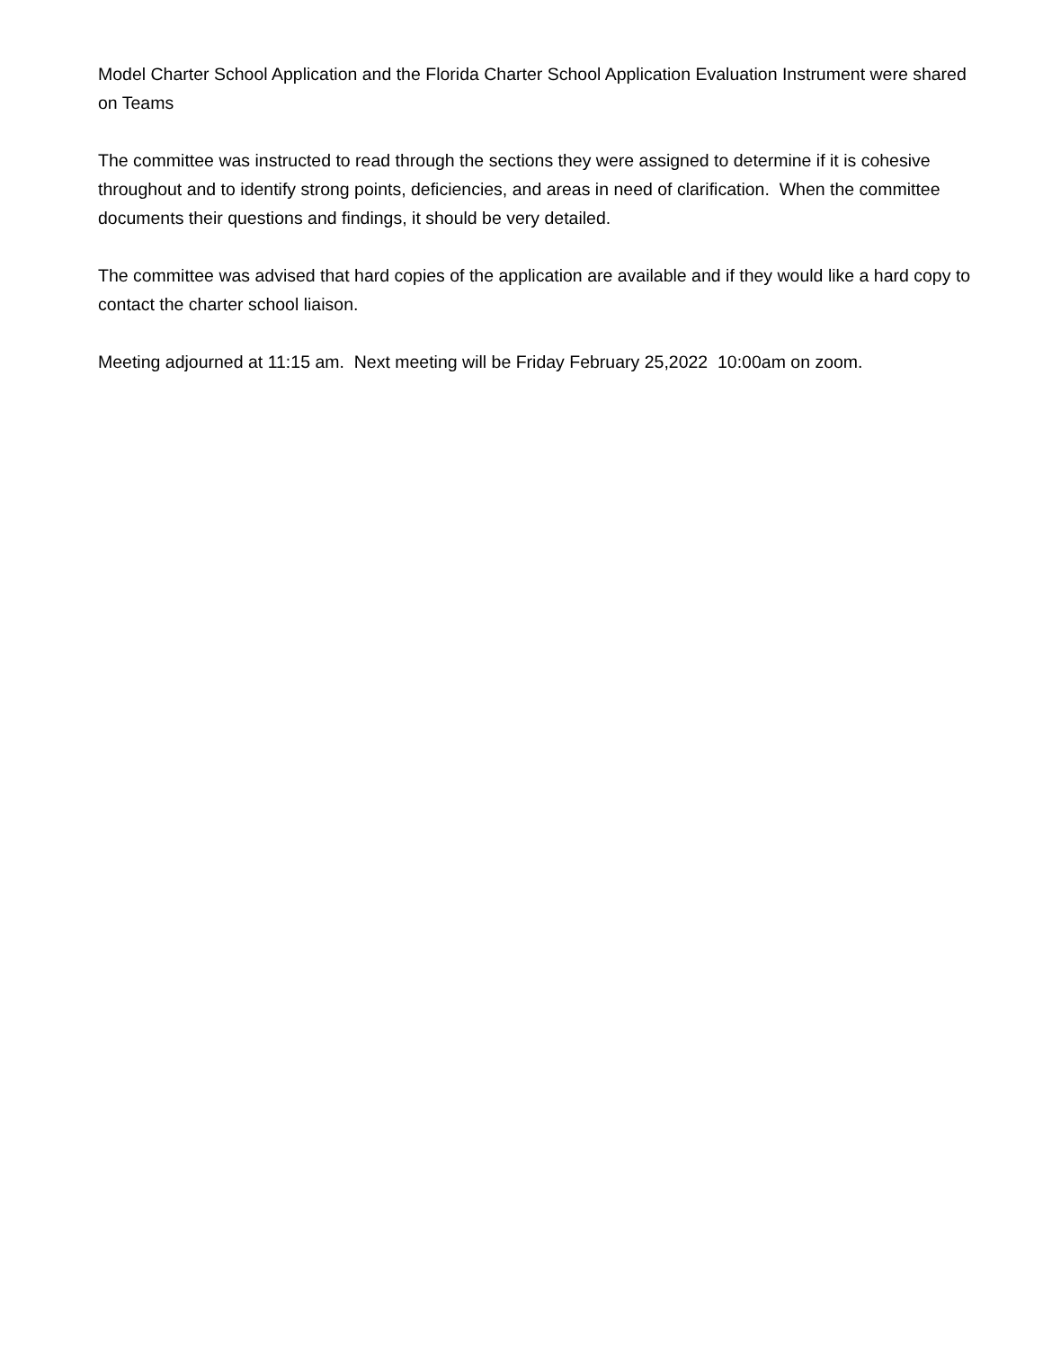Model Charter School Application and the Florida Charter School Application Evaluation Instrument were shared on Teams
The committee was instructed to read through the sections they were assigned to determine if it is cohesive throughout and to identify strong points, deficiencies, and areas in need of clarification. When the committee documents their questions and findings, it should be very detailed.
The committee was advised that hard copies of the application are available and if they would like a hard copy to contact the charter school liaison.
Meeting adjourned at 11:15 am. Next meeting will be Friday February 25,2022 10:00am on zoom.